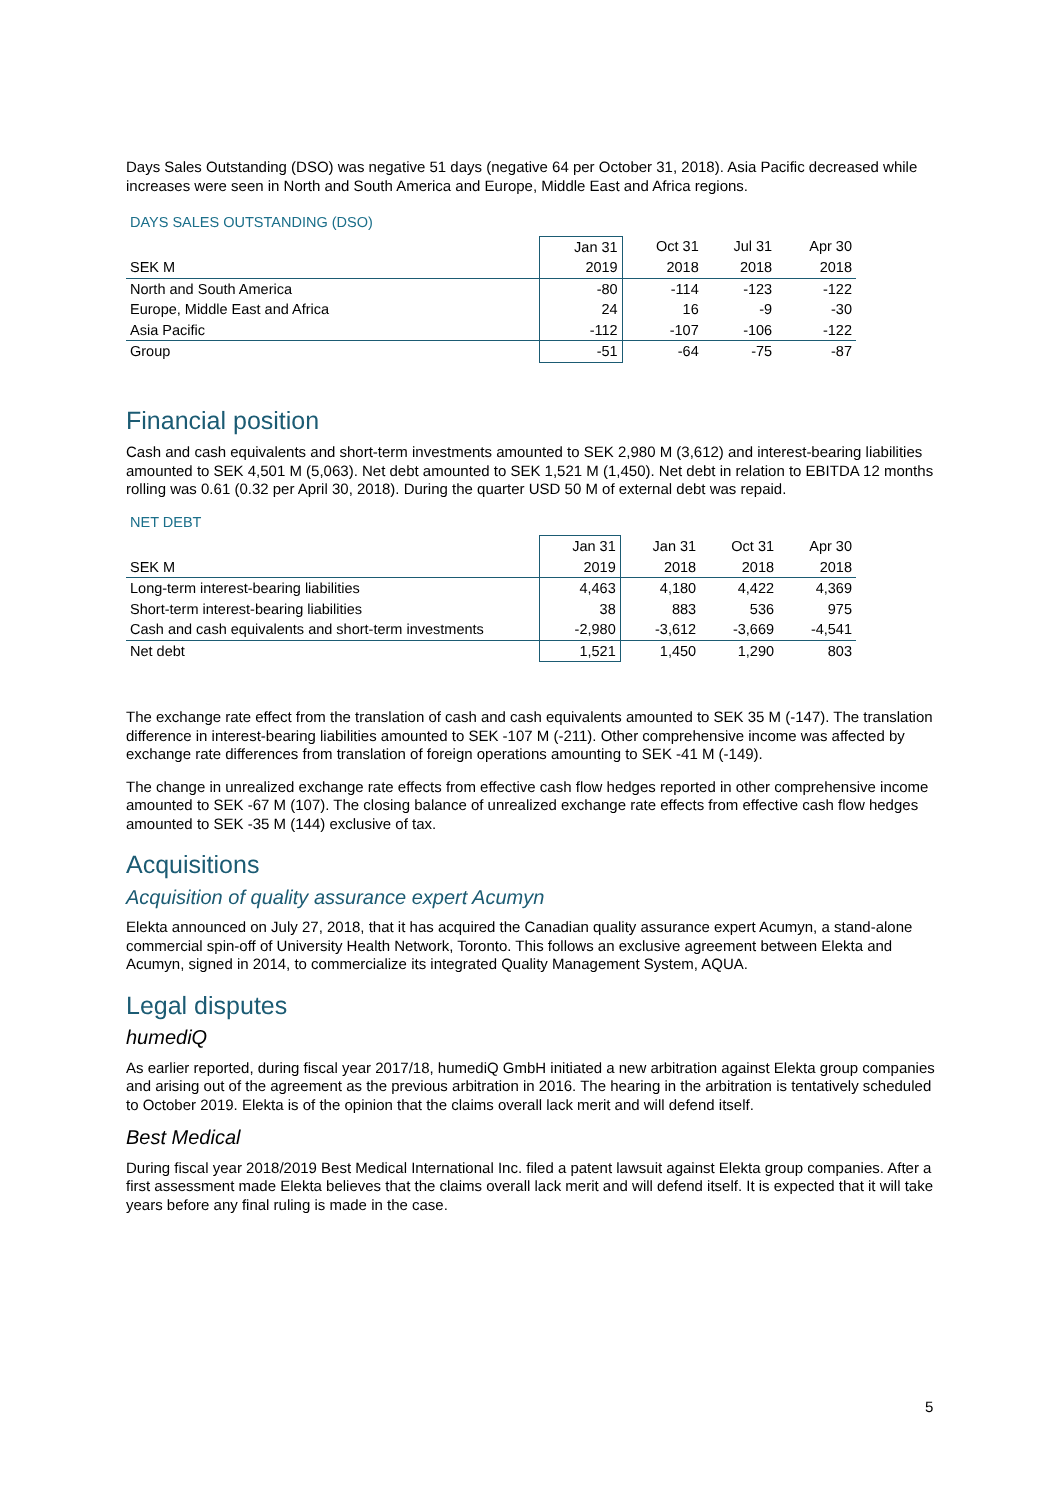Days Sales Outstanding (DSO) was negative 51 days (negative 64 per October 31, 2018). Asia Pacific decreased while increases were seen in North and South America and Europe, Middle East and Africa regions.
DAYS SALES OUTSTANDING (DSO)
| | Jan 31 | Oct 31 | Jul 31 | Apr 30 |
| --- | --- | --- | --- | --- |
| SEK M | 2019 | 2018 | 2018 | 2018 |
| North and South America | -80 | -114 | -123 | -122 |
| Europe, Middle East and Africa | 24 | 16 | -9 | -30 |
| Asia Pacific | -112 | -107 | -106 | -122 |
| Group | -51 | -64 | -75 | -87 |
Financial position
Cash and cash equivalents and short-term investments amounted to SEK 2,980 M (3,612) and interest-bearing liabilities amounted to SEK 4,501 M (5,063). Net debt amounted to SEK 1,521 M (1,450). Net debt in relation to EBITDA 12 months rolling was 0.61 (0.32 per April 30, 2018). During the quarter USD 50 M of external debt was repaid.
NET DEBT
| | Jan 31 | Jan 31 | Oct 31 | Apr 30 |
| --- | --- | --- | --- | --- |
| SEK M | 2019 | 2018 | 2018 | 2018 |
| Long-term interest-bearing liabilities | 4,463 | 4,180 | 4,422 | 4,369 |
| Short-term interest-bearing liabilities | 38 | 883 | 536 | 975 |
| Cash and cash equivalents and short-term investments | -2,980 | -3,612 | -3,669 | -4,541 |
| Net debt | 1,521 | 1,450 | 1,290 | 803 |
The exchange rate effect from the translation of cash and cash equivalents amounted to SEK 35 M (-147). The translation difference in interest-bearing liabilities amounted to SEK -107 M (-211). Other comprehensive income was affected by exchange rate differences from translation of foreign operations amounting to SEK -41 M (-149).
The change in unrealized exchange rate effects from effective cash flow hedges reported in other comprehensive income amounted to SEK -67 M (107). The closing balance of unrealized exchange rate effects from effective cash flow hedges amounted to SEK -35 M (144) exclusive of tax.
Acquisitions
Acquisition of quality assurance expert Acumyn
Elekta announced on July 27, 2018, that it has acquired the Canadian quality assurance expert Acumyn, a stand-alone commercial spin-off of University Health Network, Toronto. This follows an exclusive agreement between Elekta and Acumyn, signed in 2014, to commercialize its integrated Quality Management System, AQUA.
Legal disputes
humediQ
As earlier reported, during fiscal year 2017/18, humediQ GmbH initiated a new arbitration against Elekta group companies and arising out of the agreement as the previous arbitration in 2016. The hearing in the arbitration is tentatively scheduled to October 2019. Elekta is of the opinion that the claims overall lack merit and will defend itself.
Best Medical
During fiscal year 2018/2019 Best Medical International Inc. filed a patent lawsuit against Elekta group companies. After a first assessment made Elekta believes that the claims overall lack merit and will defend itself. It is expected that it will take years before any final ruling is made in the case.
5